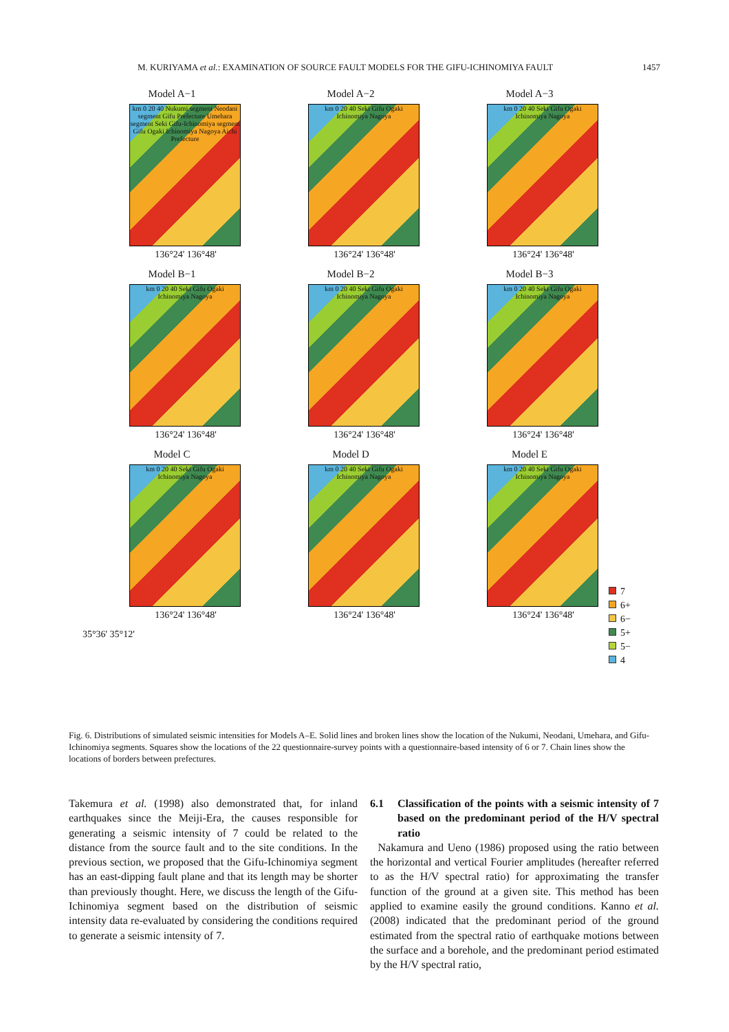M. KURIYAMA et al.: EXAMINATION OF SOURCE FAULT MODELS FOR THE GIFU-ICHINOMIYA FAULT 1457
Model A−1
km 0 20 40 Nukumi segment Neodani segment Gifu Prefecture Umehara segment Seki Gifu-Ichinomiya segment Gifu Ogaki Ichinomiya Nagoya Aichi Prefecture
136°24' 136°48'
Model A−2
km 0 20 40 Seki Gifu Ogaki Ichinomiya Nagoya
136°24' 136°48'
Model A−3
km 0 20 40 Seki Gifu Ogaki Ichinomiya Nagoya
136°24' 136°48'
Model B−1
km 0 20 40 Seki Gifu Ogaki Ichinomiya Nagoya
136°24' 136°48'
Model B−2
km 0 20 40 Seki Gifu Ogaki Ichinomiya Nagoya
136°24' 136°48'
Model B−3
km 0 20 40 Seki Gifu Ogaki Ichinomiya Nagoya
136°24' 136°48'
Model C
km 0 20 40 Seki Gifu Ogaki Ichinomiya Nagoya
136°24' 136°48'
Model D
km 0 20 40 Seki Gifu Ogaki Ichinomiya Nagoya
136°24' 136°48'
Model E
km 0 20 40 Seki Gifu Ogaki Ichinomiya Nagoya
136°24' 136°48'
35°36' 35°12'
7
6+
6−
5+
5−
4
Fig. 6. Distributions of simulated seismic intensities for Models A–E. Solid lines and broken lines show the location of the Nukumi, Neodani, Umehara, and Gifu-Ichinomiya segments. Squares show the locations of the 22 questionnaire-survey points with a questionnaire-based intensity of 6 or 7. Chain lines show the locations of borders between prefectures.
Takemura et al. (1998) also demonstrated that, for inland earthquakes since the Meiji-Era, the causes responsible for generating a seismic intensity of 7 could be related to the distance from the source fault and to the site conditions. In the previous section, we proposed that the Gifu-Ichinomiya segment has an east-dipping fault plane and that its length may be shorter than previously thought. Here, we discuss the length of the Gifu-Ichinomiya segment based on the distribution of seismic intensity data re-evaluated by considering the conditions required to generate a seismic intensity of 7.
6.1 Classification of the points with a seismic intensity of 7 based on the predominant period of the H/V spectral ratio
Nakamura and Ueno (1986) proposed using the ratio between the horizontal and vertical Fourier amplitudes (hereafter referred to as the H/V spectral ratio) for approximating the transfer function of the ground at a given site. This method has been applied to examine easily the ground conditions. Kanno et al. (2008) indicated that the predominant period of the ground estimated from the spectral ratio of earthquake motions between the surface and a borehole, and the predominant period estimated by the H/V spectral ratio,